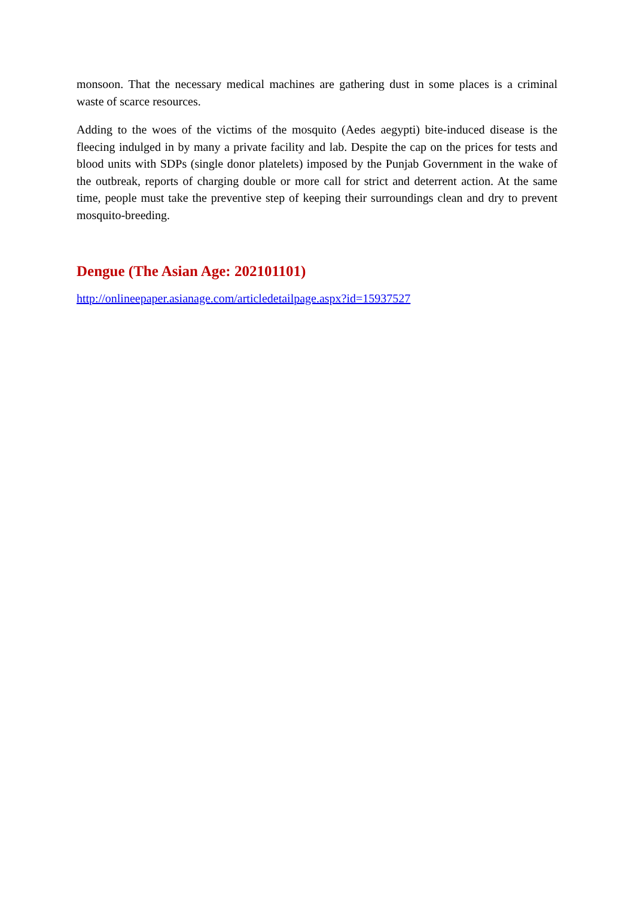monsoon. That the necessary medical machines are gathering dust in some places is a criminal waste of scarce resources.
Adding to the woes of the victims of the mosquito (Aedes aegypti) bite-induced disease is the fleecing indulged in by many a private facility and lab. Despite the cap on the prices for tests and blood units with SDPs (single donor platelets) imposed by the Punjab Government in the wake of the outbreak, reports of charging double or more call for strict and deterrent action. At the same time, people must take the preventive step of keeping their surroundings clean and dry to prevent mosquito-breeding.
Dengue (The Asian Age: 202101101)
http://onlineepaper.asianage.com/articledetailpage.aspx?id=15937527